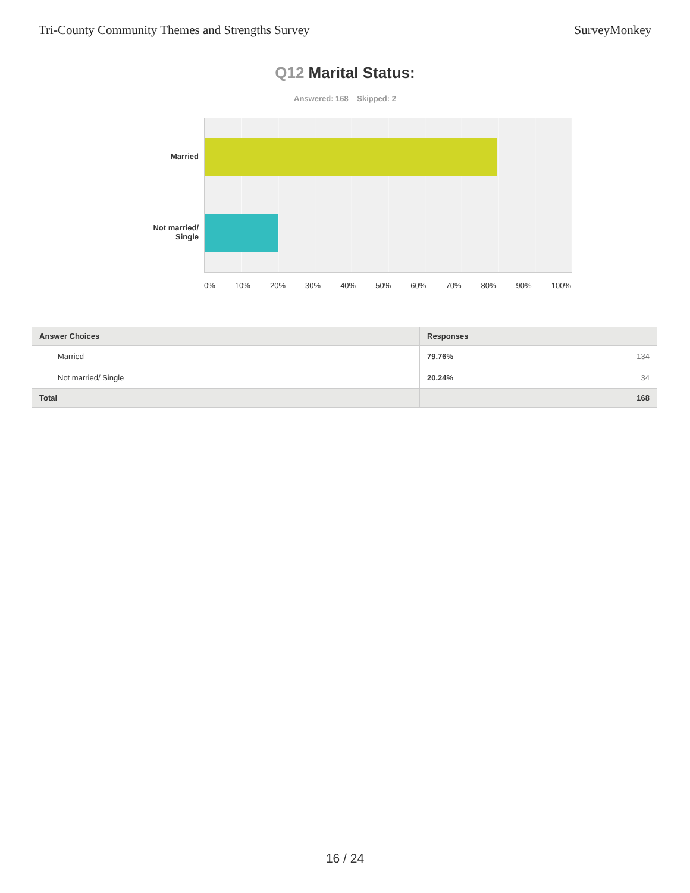Tri-County Community Themes and Strengths Survey
SurveyMonkey
Q12 Marital Status:
Answered: 168 Skipped: 2
Married
Not married/
Single
0% 10% 20% 30% 40% 50% 60% 70% 80% 90% 100%
| Answer Choices | Responses | |
| --- | --- | --- |
| Married | 79.76% | 134 |
| Not married/ Single | 20.24% | 34 |
| Total | | 168 |
16 / 24